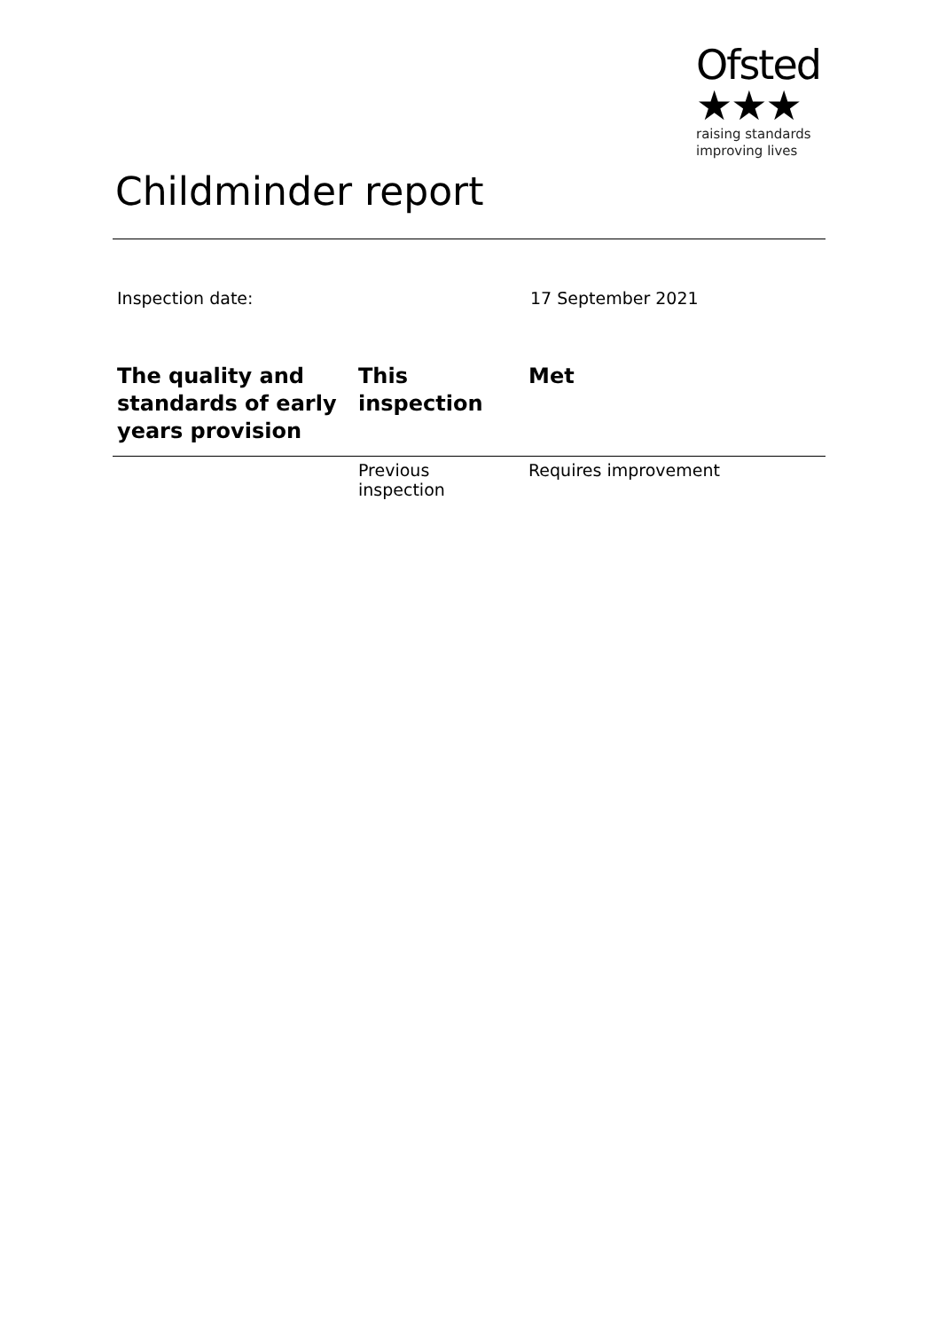Ofsted ★★★
raising standards
improving lives
Childminder report
Inspection date: 17 September 2021
| The quality and standards of early years provision | This inspection | Met |
| --- | --- | --- |
| | Previous inspection | Requires improvement |